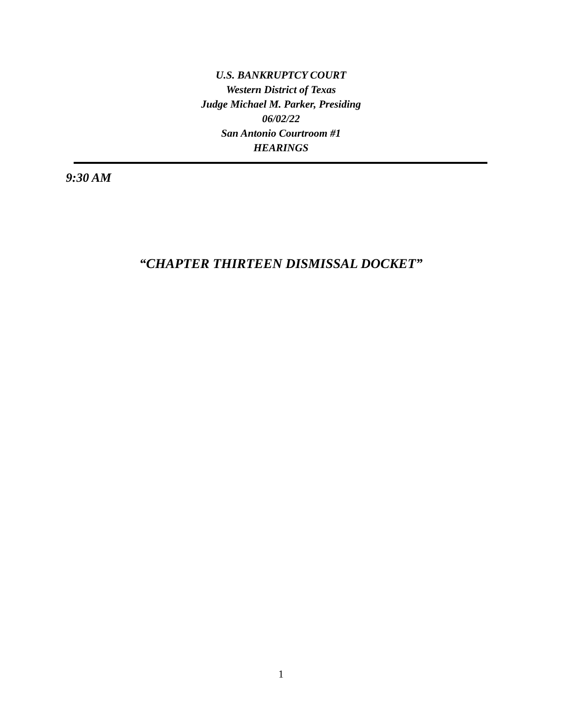U.S. BANKRUPTCY COURT
Western District of Texas
Judge Michael M. Parker, Presiding
06/02/22
San Antonio Courtroom #1
HEARINGS
9:30 AM
“CHAPTER THIRTEEN DISMISSAL DOCKET”
1